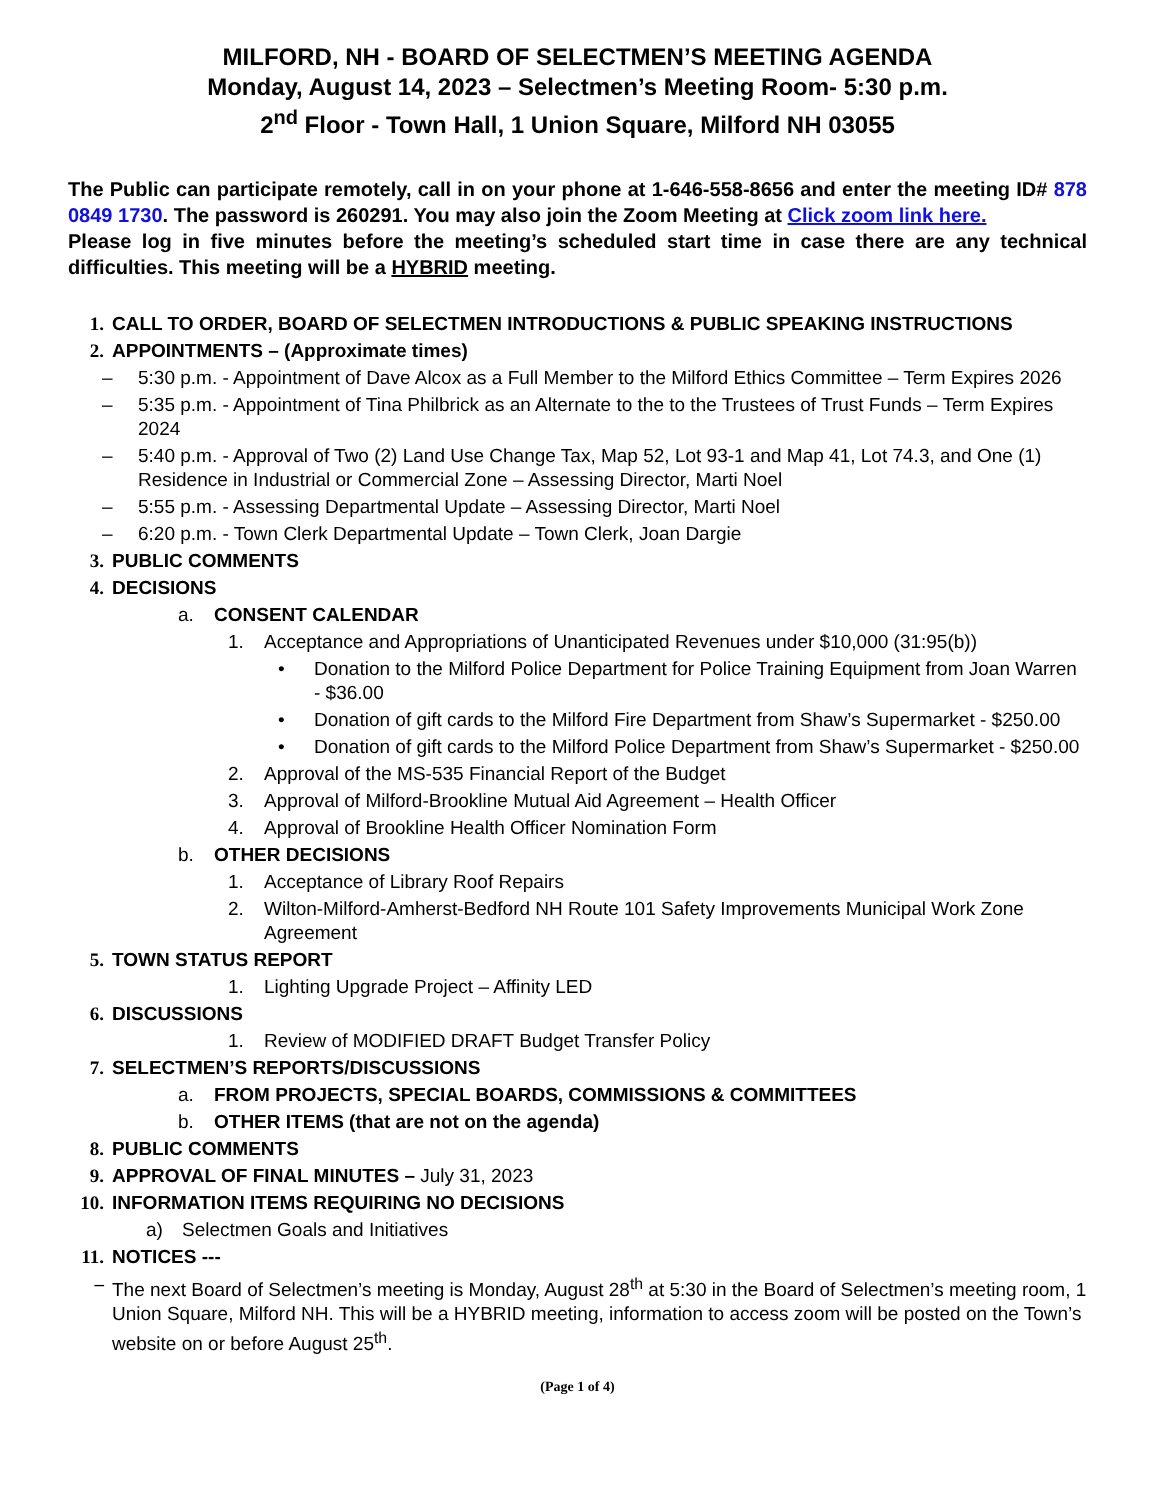MILFORD, NH - BOARD OF SELECTMEN’S MEETING AGENDA
Monday, August 14, 2023 – Selectmen’s Meeting Room- 5:30 p.m.
2<sup>nd</sup> Floor - Town Hall, 1 Union Square, Milford NH 03055
The Public can participate remotely, call in on your phone at 1-646-558-8656 and enter the meeting ID# 878 0849 1730. The password is 260291. You may also join the Zoom Meeting at Click zoom link here.
Please log in five minutes before the meeting’s scheduled start time in case there are any technical difficulties. This meeting will be a HYBRID meeting.
1. CALL TO ORDER, BOARD OF SELECTMEN INTRODUCTIONS & PUBLIC SPEAKING INSTRUCTIONS
2. APPOINTMENTS – (Approximate times)
– 5:30 p.m. - Appointment of Dave Alcox as a Full Member to the Milford Ethics Committee – Term Expires 2026
– 5:35 p.m. - Appointment of Tina Philbrick as an Alternate to the to the Trustees of Trust Funds – Term Expires 2024
– 5:40 p.m. - Approval of Two (2) Land Use Change Tax, Map 52, Lot 93-1 and Map 41, Lot 74.3, and One (1) Residence in Industrial or Commercial Zone – Assessing Director, Marti Noel
– 5:55 p.m. - Assessing Departmental Update – Assessing Director, Marti Noel
– 6:20 p.m. - Town Clerk Departmental Update – Town Clerk, Joan Dargie
3. PUBLIC COMMENTS
4. DECISIONS
a. CONSENT CALENDAR
1. Acceptance and Appropriations of Unanticipated Revenues under $10,000 (31:95(b))
• Donation to the Milford Police Department for Police Training Equipment from Joan Warren - $36.00
• Donation of gift cards to the Milford Fire Department from Shaw’s Supermarket - $250.00
• Donation of gift cards to the Milford Police Department from Shaw’s Supermarket - $250.00
2. Approval of the MS-535 Financial Report of the Budget
3. Approval of Milford-Brookline Mutual Aid Agreement – Health Officer
4. Approval of Brookline Health Officer Nomination Form
b. OTHER DECISIONS
1. Acceptance of Library Roof Repairs
2. Wilton-Milford-Amherst-Bedford NH Route 101 Safety Improvements Municipal Work Zone Agreement
5. TOWN STATUS REPORT
1. Lighting Upgrade Project – Affinity LED
6. DISCUSSIONS
1. Review of MODIFIED DRAFT Budget Transfer Policy
7. SELECTMEN’S REPORTS/DISCUSSIONS
a. FROM PROJECTS, SPECIAL BOARDS, COMMISSIONS & COMMITTEES
b. OTHER ITEMS (that are not on the agenda)
8. PUBLIC COMMENTS
9. APPROVAL OF FINAL MINUTES – July 31, 2023
10. INFORMATION ITEMS REQUIRING NO DECISIONS
a) Selectmen Goals and Initiatives
11. NOTICES ---
– The next Board of Selectmen’s meeting is Monday, August 28<sup>th</sup> at 5:30 in the Board of Selectmen’s meeting room, 1 Union Square, Milford NH. This will be a HYBRID meeting, information to access zoom will be posted on the Town’s website on or before August 25<sup>th</sup>.
(Page 1 of 4)